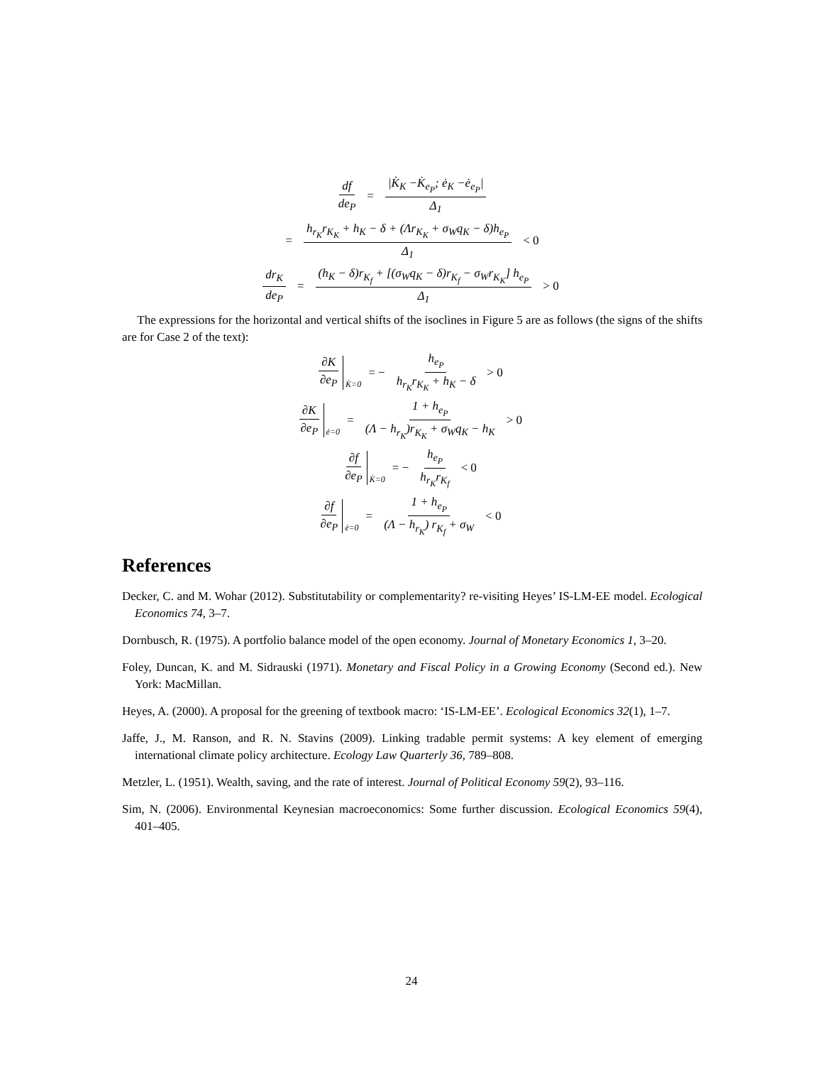df de<sub>P</sub> = |K̇<sub>K</sub> −K̇<sub>e<sub>P</sub></sub>; ė<sub>K</sub> −ė<sub>e<sub>P</sub></sub>| Δ<sub>1</sub>
= h<sub>r<sub>K</sub></sub>r<sub>K<sub>K</sub></sub> + h<sub>K</sub> − δ + (Λr<sub>K<sub>K</sub></sub> + σ<sub>W</sub>q<sub>K</sub> − δ)h<sub>e<sub>P</sub></sub> Δ<sub>1</sub> < 0
dr<sub>K</sub> de<sub>P</sub> = (h<sub>K</sub> − δ)r<sub>K<sub>f</sub></sub> + [(σ<sub>W</sub>q<sub>K</sub> − δ)r<sub>K<sub>f</sub></sub> − σ<sub>W</sub>r<sub>K<sub>K</sub></sub>] h<sub>e<sub>P</sub></sub> Δ<sub>1</sub> > 0
The expressions for the horizontal and vertical shifts of the isoclines in Figure 5 are as follows (the signs of the shifts are for Case 2 of the text):
∂K ∂e<sub>P</sub> K̇=0 = − h<sub>e<sub>P</sub></sub> h<sub>r<sub>K</sub></sub>r<sub>K<sub>K</sub></sub> + h<sub>K</sub> − δ > 0
∂K ∂e<sub>P</sub> ė=0 = 1 + h<sub>e<sub>P</sub></sub> (Λ − h<sub>r<sub>K</sub></sub>)r<sub>K<sub>K</sub></sub> + σ<sub>W</sub>q<sub>K</sub> − h<sub>K</sub> > 0
∂f ∂e<sub>P</sub> K̇=0 = − h<sub>e<sub>P</sub></sub> h<sub>r<sub>K</sub></sub>r<sub>K<sub>f</sub></sub> < 0
∂f ∂e<sub>P</sub> ė=0 = 1 + h<sub>e<sub>P</sub></sub> (Λ − h<sub>r<sub>K</sub></sub>) r<sub>K<sub>f</sub></sub> + σ<sub>W</sub> < 0
References
Decker, C. and M. Wohar (2012). Substitutability or complementarity? re-visiting Heyes’ IS-LM-EE model. Ecological Economics 74, 3–7.
Dornbusch, R. (1975). A portfolio balance model of the open economy. Journal of Monetary Economics 1, 3–20.
Foley, Duncan, K. and M. Sidrauski (1971). Monetary and Fiscal Policy in a Growing Economy (Second ed.). New York: MacMillan.
Heyes, A. (2000). A proposal for the greening of textbook macro: ‘IS-LM-EE’. Ecological Economics 32(1), 1–7.
Jaffe, J., M. Ranson, and R. N. Stavins (2009). Linking tradable permit systems: A key element of emerging international climate policy architecture. Ecology Law Quarterly 36, 789–808.
Metzler, L. (1951). Wealth, saving, and the rate of interest. Journal of Political Economy 59(2), 93–116.
Sim, N. (2006). Environmental Keynesian macroeconomics: Some further discussion. Ecological Economics 59(4), 401–405.
24